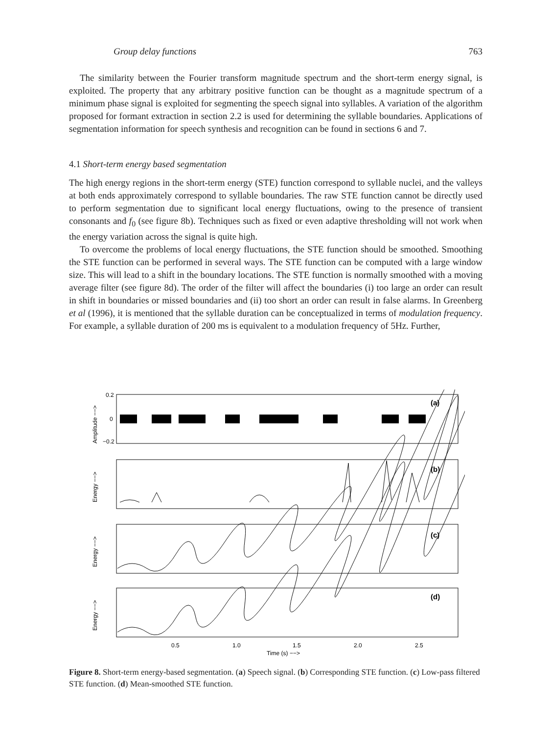Group delay functions 763
The similarity between the Fourier transform magnitude spectrum and the short-term energy signal, is exploited. The property that any arbitrary positive function can be thought as a magnitude spectrum of a minimum phase signal is exploited for segmenting the speech signal into syllables. A variation of the algorithm proposed for formant extraction in section 2.2 is used for determining the syllable boundaries. Applications of segmentation information for speech synthesis and recognition can be found in sections 6 and 7.
4.1 Short-term energy based segmentation
The high energy regions in the short-term energy (STE) function correspond to syllable nuclei, and the valleys at both ends approximately correspond to syllable boundaries. The raw STE function cannot be directly used to perform segmentation due to significant local energy fluctuations, owing to the presence of transient consonants and f<sub>0</sub> (see figure 8b). Techniques such as fixed or even adaptive thresholding will not work when the energy variation across the signal is quite high.
To overcome the problems of local energy fluctuations, the STE function should be smoothed. Smoothing the STE function can be performed in several ways. The STE function can be computed with a large window size. This will lead to a shift in the boundary locations. The STE function is normally smoothed with a moving average filter (see figure 8d). The order of the filter will affect the boundaries (i) too large an order can result in shift in boundaries or missed boundaries and (ii) too short an order can result in false alarms. In Greenberg et al (1996), it is mentioned that the syllable duration can be conceptualized in terms of modulation frequency. For example, a syllable duration of 200 ms is equivalent to a modulation frequency of 5Hz. Further,
0.2
0
−0.2
(a)
(b)
(c)
(d)
0.5
1.0
1.5
2.0
2.5
Time (s) −−>
Amplitude −−>
Energy −−>
Energy −−>
Energy −−>
Figure 8. Short-term energy-based segmentation. (a) Speech signal. (b) Corresponding STE function. (c) Low-pass filtered STE function. (d) Mean-smoothed STE function.